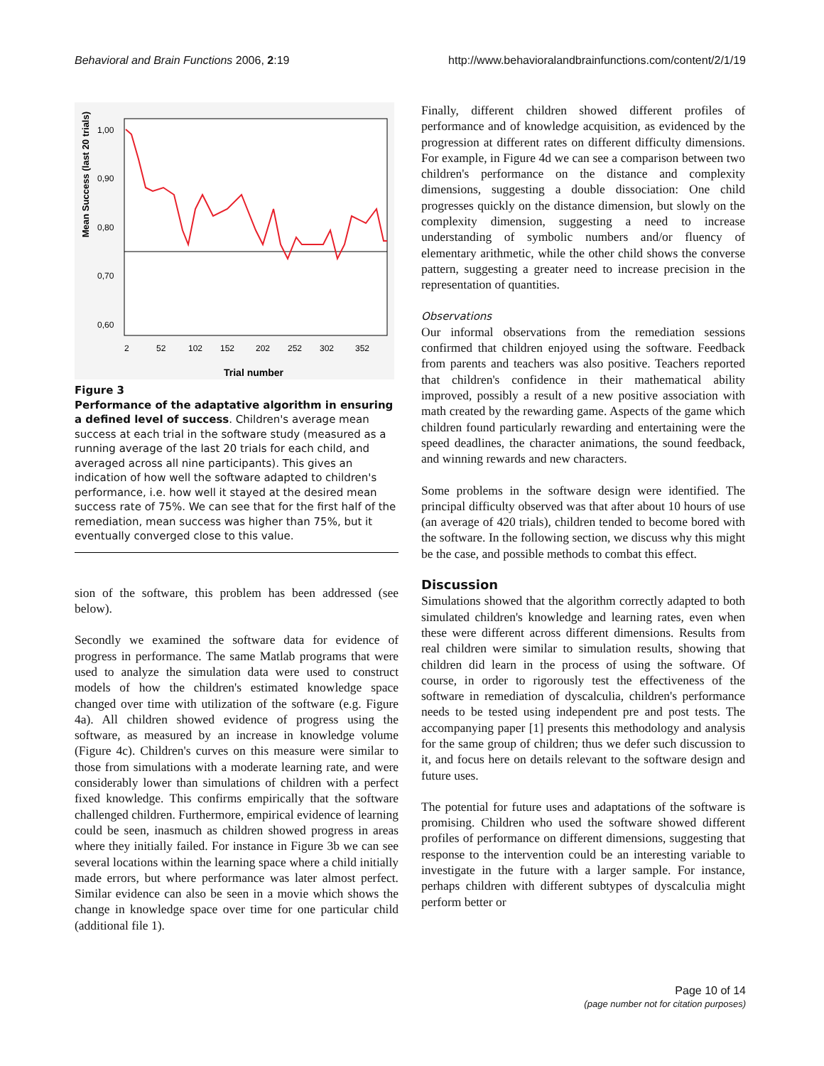Behavioral and Brain Functions 2006, 2:19 http://www.behavioralandbrainfunctions.com/content/2/1/19
Mean Success (last 20 trials)
1,00
0,90
0,80
0,70
0,60
2
52
102
152
202
252
302
352
Trial number
Figure 3
Performance of the adaptative algorithm in ensuring a defined level of success. Children's average mean success at each trial in the software study (measured as a running average of the last 20 trials for each child, and averaged across all nine participants). This gives an indication of how well the software adapted to children's performance, i.e. how well it stayed at the desired mean success rate of 75%. We can see that for the first half of the remediation, mean success was higher than 75%, but it eventually converged close to this value.
sion of the software, this problem has been addressed (see below).
Secondly we examined the software data for evidence of progress in performance. The same Matlab programs that were used to analyze the simulation data were used to construct models of how the children's estimated knowledge space changed over time with utilization of the software (e.g. Figure 4a). All children showed evidence of progress using the software, as measured by an increase in knowledge volume (Figure 4c). Children's curves on this measure were similar to those from simulations with a moderate learning rate, and were considerably lower than simulations of children with a perfect fixed knowledge. This confirms empirically that the software challenged children. Furthermore, empirical evidence of learning could be seen, inasmuch as children showed progress in areas where they initially failed. For instance in Figure 3b we can see several locations within the learning space where a child initially made errors, but where performance was later almost perfect. Similar evidence can also be seen in a movie which shows the change in knowledge space over time for one particular child (additional file 1).
Finally, different children showed different profiles of performance and of knowledge acquisition, as evidenced by the progression at different rates on different difficulty dimensions. For example, in Figure 4d we can see a comparison between two children's performance on the distance and complexity dimensions, suggesting a double dissociation: One child progresses quickly on the distance dimension, but slowly on the complexity dimension, suggesting a need to increase understanding of symbolic numbers and/or fluency of elementary arithmetic, while the other child shows the converse pattern, suggesting a greater need to increase precision in the representation of quantities.
Observations
Our informal observations from the remediation sessions confirmed that children enjoyed using the software. Feedback from parents and teachers was also positive. Teachers reported that children's confidence in their mathematical ability improved, possibly a result of a new positive association with math created by the rewarding game. Aspects of the game which children found particularly rewarding and entertaining were the speed deadlines, the character animations, the sound feedback, and winning rewards and new characters.
Some problems in the software design were identified. The principal difficulty observed was that after about 10 hours of use (an average of 420 trials), children tended to become bored with the software. In the following section, we discuss why this might be the case, and possible methods to combat this effect.
Discussion
Simulations showed that the algorithm correctly adapted to both simulated children's knowledge and learning rates, even when these were different across different dimensions. Results from real children were similar to simulation results, showing that children did learn in the process of using the software. Of course, in order to rigorously test the effectiveness of the software in remediation of dyscalculia, children's performance needs to be tested using independent pre and post tests. The accompanying paper [1] presents this methodology and analysis for the same group of children; thus we defer such discussion to it, and focus here on details relevant to the software design and future uses.
The potential for future uses and adaptations of the software is promising. Children who used the software showed different profiles of performance on different dimensions, suggesting that response to the intervention could be an interesting variable to investigate in the future with a larger sample. For instance, perhaps children with different subtypes of dyscalculia might perform better or
Page 10 of 14
(page number not for citation purposes)